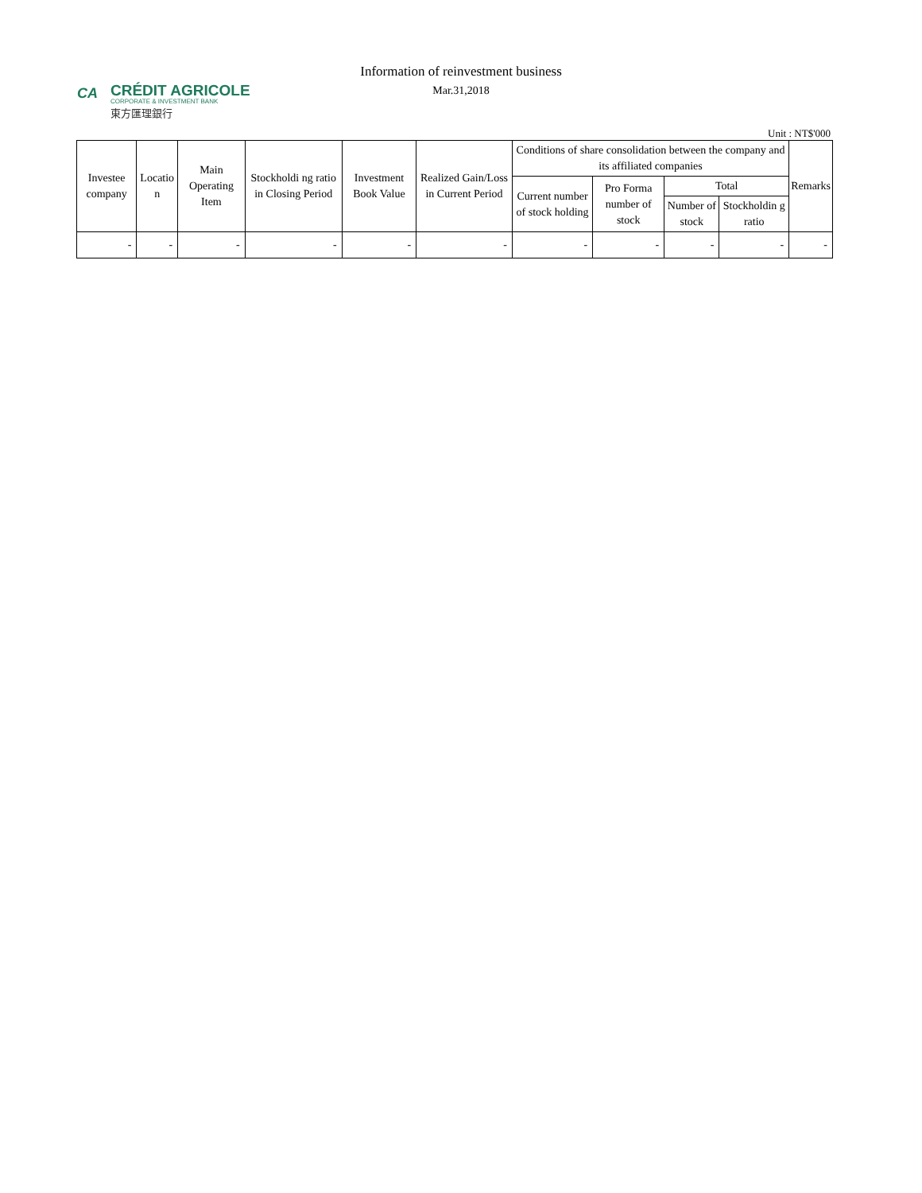CA
CRÉDIT AGRICOLE
CORPORATE & INVESTMENT BANK
東方匯理銀行
Information of reinvestment business
Mar.31,2018
Unit : NT$'000
| Investee company | Locatio n | Main Operating Item | Stockholdi ng ratio in Closing Period | Investment Book Value | Realized Gain/Loss in Current Period | Conditions of share consolidation between the company and its affiliated companies | | | | Remarks |
| --- | --- | --- | --- | --- | --- | --- | --- | --- | --- | --- |
| | | | | | | Current number of stock holding | Pro Forma number of stock | Total | | |
| | | | | | | | | Number of stock | Stockholdin g ratio | |
| - | - | - | - | - | - | - | - | - | - | - |